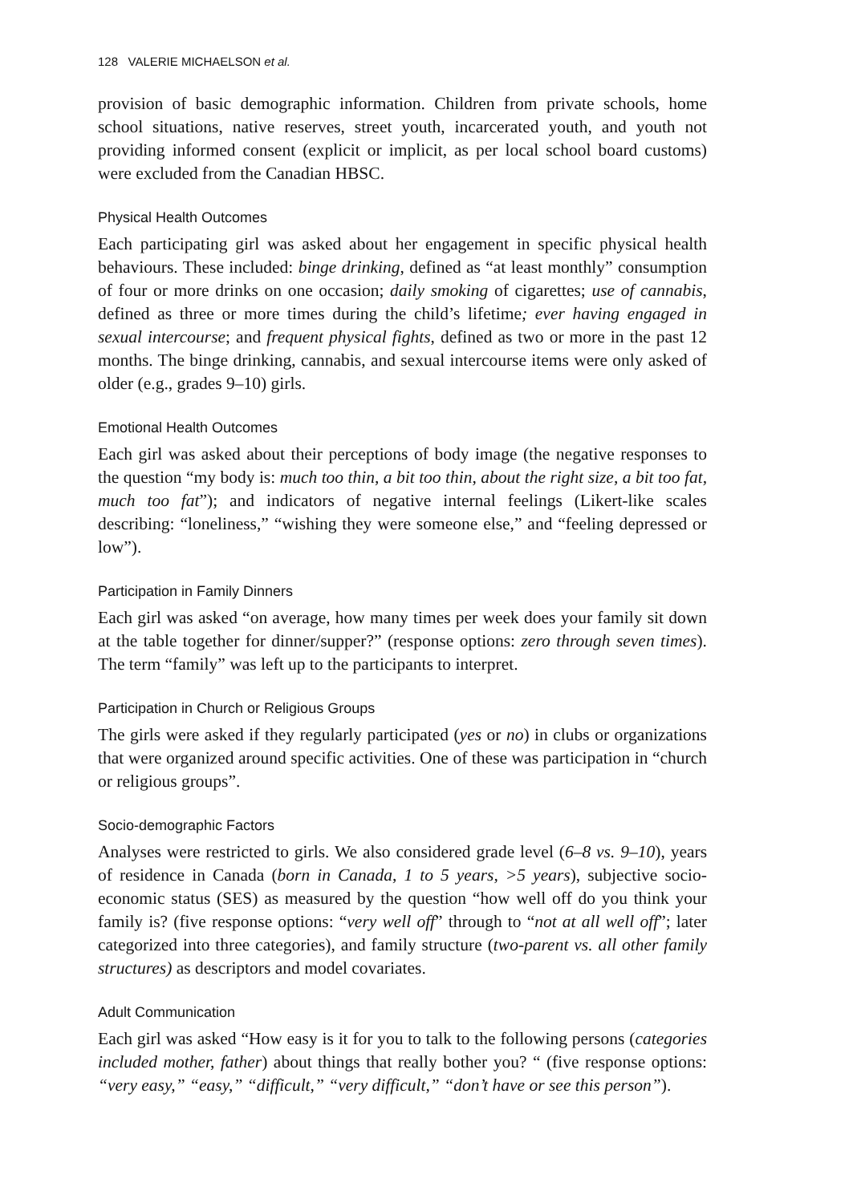128 VALERIE MICHAELSON et al.
provision of basic demographic information. Children from private schools, home school situations, native reserves, street youth, incarcerated youth, and youth not providing informed consent (explicit or implicit, as per local school board customs) were excluded from the Canadian HBSC.
Physical Health Outcomes
Each participating girl was asked about her engagement in specific physical health behaviours. These included: binge drinking, defined as “at least monthly” consumption of four or more drinks on one occasion; daily smoking of cigarettes; use of cannabis, defined as three or more times during the child’s lifetime; ever having engaged in sexual intercourse; and frequent physical fights, defined as two or more in the past 12 months. The binge drinking, cannabis, and sexual intercourse items were only asked of older (e.g., grades 9–10) girls.
Emotional Health Outcomes
Each girl was asked about their perceptions of body image (the negative responses to the question “my body is: much too thin, a bit too thin, about the right size, a bit too fat, much too fat”); and indicators of negative internal feelings (Likert-like scales describing: “loneliness,” “wishing they were someone else,” and “feeling depressed or low”).
Participation in Family Dinners
Each girl was asked “on average, how many times per week does your family sit down at the table together for dinner/supper?” (response options: zero through seven times). The term “family” was left up to the participants to interpret.
Participation in Church or Religious Groups
The girls were asked if they regularly participated (yes or no) in clubs or organizations that were organized around specific activities. One of these was participation in “church or religious groups”.
Socio-demographic Factors
Analyses were restricted to girls. We also considered grade level (6–8 vs. 9–10), years of residence in Canada (born in Canada, 1 to 5 years, >5 years), subjective socio-economic status (SES) as measured by the question “how well off do you think your family is? (five response options: “very well off” through to “not at all well off”; later categorized into three categories), and family structure (two-parent vs. all other family structures) as descriptors and model covariates.
Adult Communication
Each girl was asked “How easy is it for you to talk to the following persons (categories included mother, father) about things that really bother you? “ (five response options: “very easy,” “easy,” “difficult,” “very difficult,” “don’t have or see this person”).